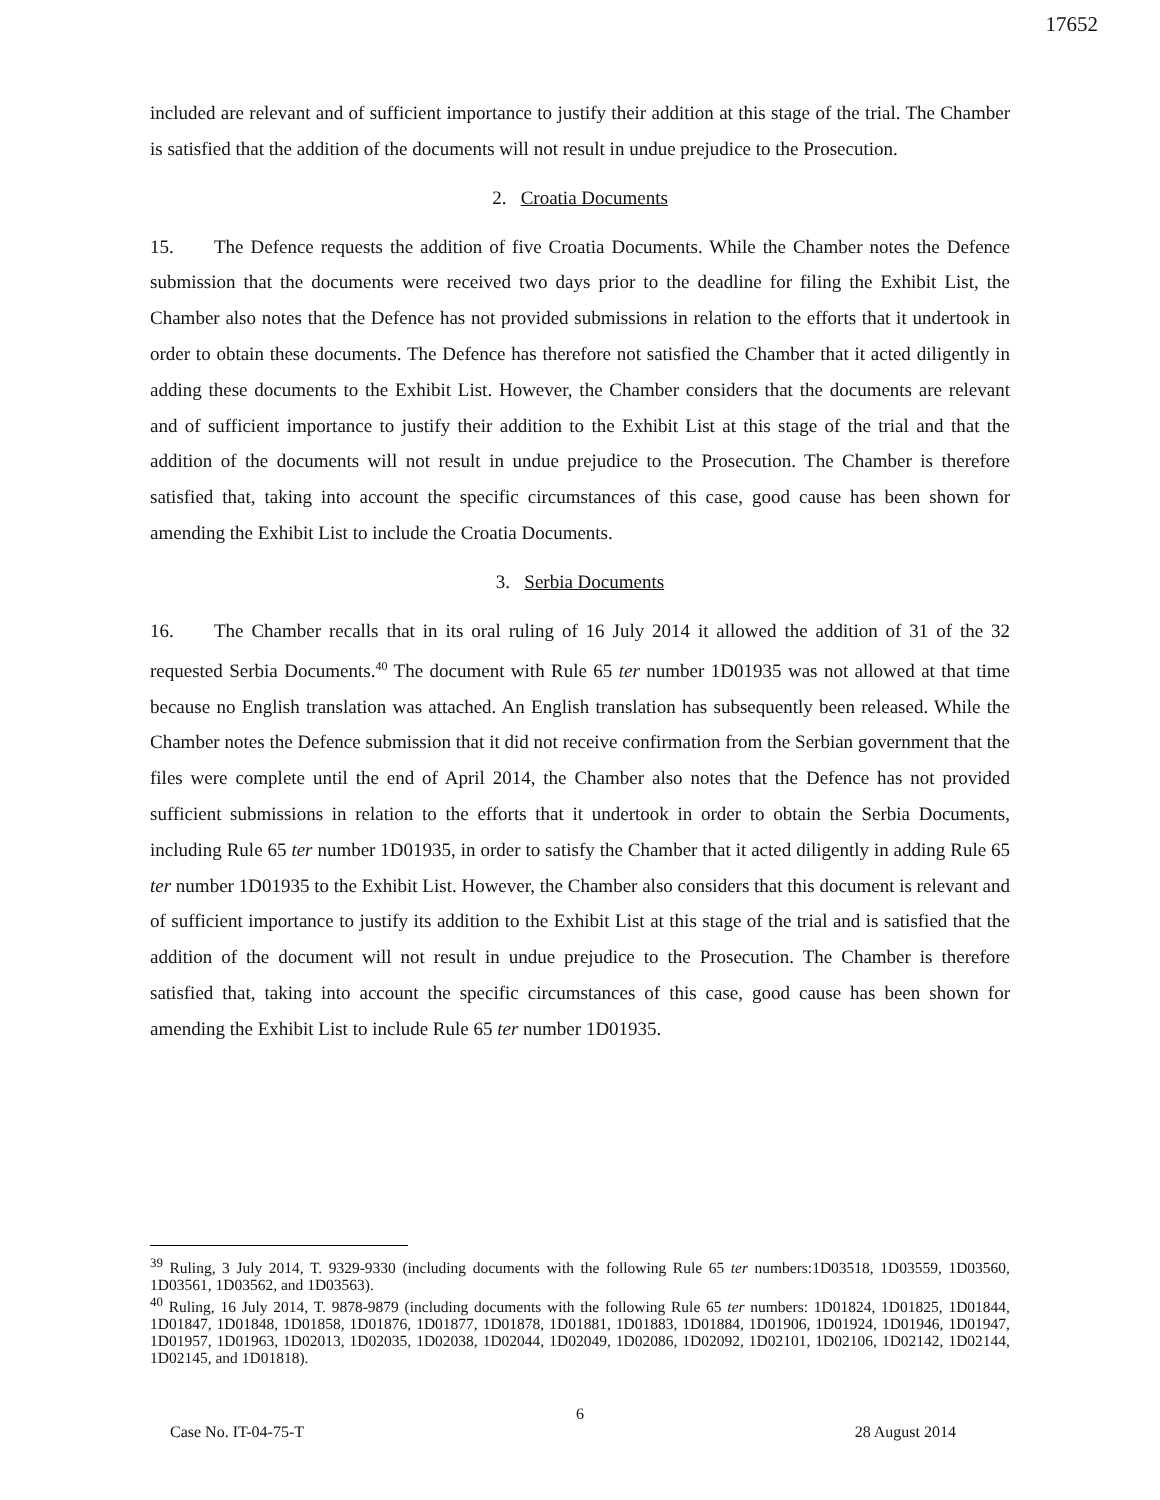17652
included are relevant and of sufficient importance to justify their addition at this stage of the trial. The Chamber is satisfied that the addition of the documents will not result in undue prejudice to the Prosecution.
2. Croatia Documents
15. The Defence requests the addition of five Croatia Documents. While the Chamber notes the Defence submission that the documents were received two days prior to the deadline for filing the Exhibit List, the Chamber also notes that the Defence has not provided submissions in relation to the efforts that it undertook in order to obtain these documents. The Defence has therefore not satisfied the Chamber that it acted diligently in adding these documents to the Exhibit List. However, the Chamber considers that the documents are relevant and of sufficient importance to justify their addition to the Exhibit List at this stage of the trial and that the addition of the documents will not result in undue prejudice to the Prosecution. The Chamber is therefore satisfied that, taking into account the specific circumstances of this case, good cause has been shown for amending the Exhibit List to include the Croatia Documents.
3. Serbia Documents
16. The Chamber recalls that in its oral ruling of 16 July 2014 it allowed the addition of 31 of the 32 requested Serbia Documents.<sup>40</sup> The document with Rule 65 ter number 1D01935 was not allowed at that time because no English translation was attached. An English translation has subsequently been released. While the Chamber notes the Defence submission that it did not receive confirmation from the Serbian government that the files were complete until the end of April 2014, the Chamber also notes that the Defence has not provided sufficient submissions in relation to the efforts that it undertook in order to obtain the Serbia Documents, including Rule 65 ter number 1D01935, in order to satisfy the Chamber that it acted diligently in adding Rule 65 ter number 1D01935 to the Exhibit List. However, the Chamber also considers that this document is relevant and of sufficient importance to justify its addition to the Exhibit List at this stage of the trial and is satisfied that the addition of the document will not result in undue prejudice to the Prosecution. The Chamber is therefore satisfied that, taking into account the specific circumstances of this case, good cause has been shown for amending the Exhibit List to include Rule 65 ter number 1D01935.
<sup>39</sup> Ruling, 3 July 2014, T. 9329-9330 (including documents with the following Rule 65 ter numbers:1D03518, 1D03559, 1D03560, 1D03561, 1D03562, and 1D03563).
<sup>40</sup> Ruling, 16 July 2014, T. 9878-9879 (including documents with the following Rule 65 ter numbers: 1D01824, 1D01825, 1D01844, 1D01847, 1D01848, 1D01858, 1D01876, 1D01877, 1D01878, 1D01881, 1D01883, 1D01884, 1D01906, 1D01924, 1D01946, 1D01947, 1D01957, 1D01963, 1D02013, 1D02035, 1D02038, 1D02044, 1D02049, 1D02086, 1D02092, 1D02101, 1D02106, 1D02142, 1D02144, 1D02145, and 1D01818).
6
Case No. IT-04-75-T 28 August 2014